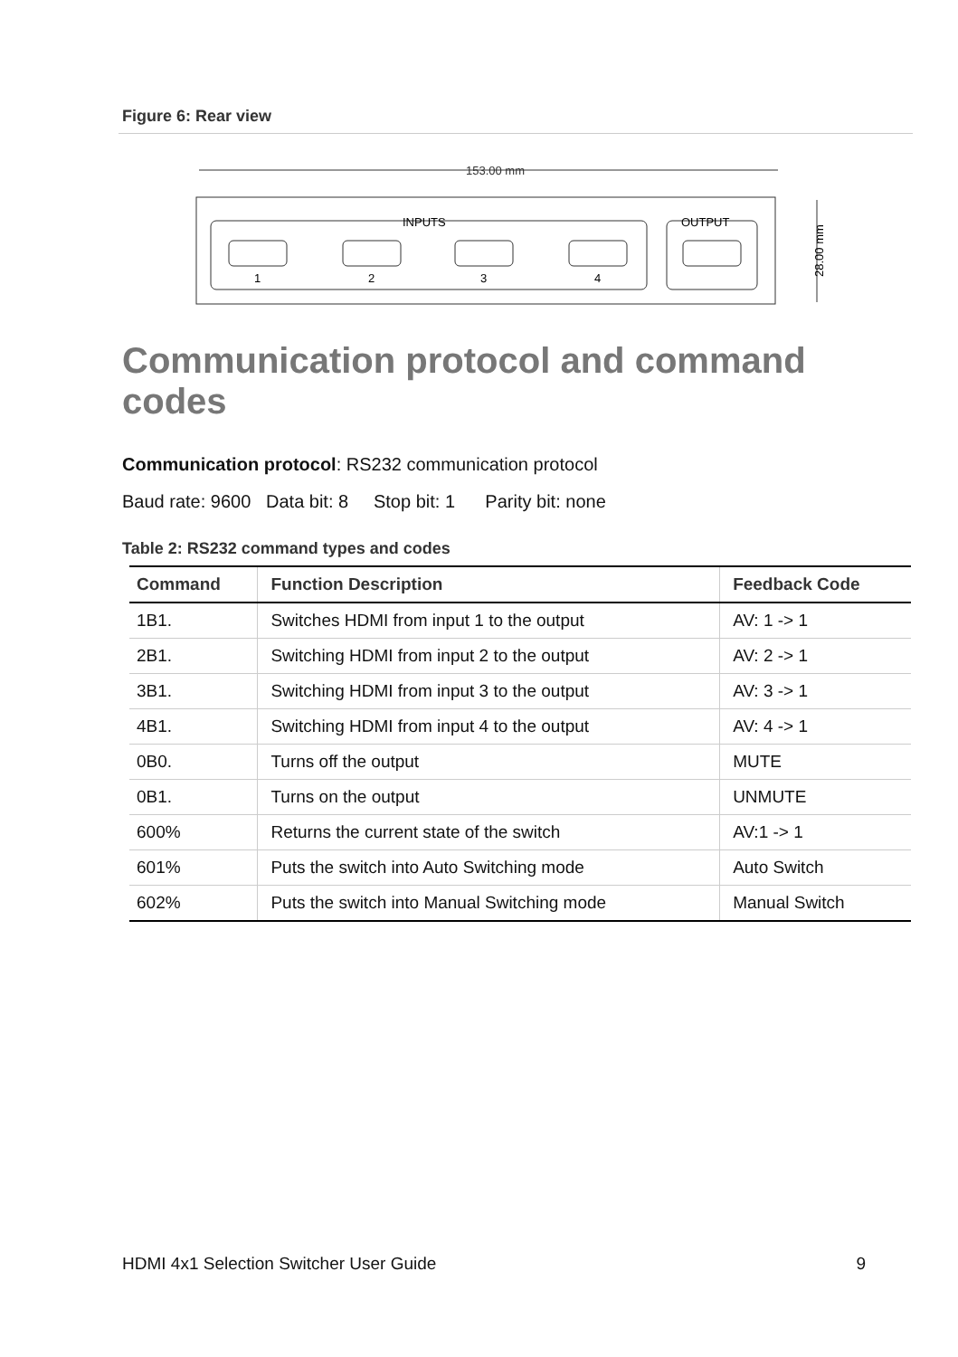Figure 6: Rear view
153.00 mm
INPUTS
OUTPUT
1
2
3
4
28.00 mm
Communication protocol and command codes
Communication protocol: RS232 communication protocol
Baud rate: 9600 Data bit: 8 Stop bit: 1 Parity bit: none
Table 2: RS232 command types and codes
| Command | Function Description | Feedback Code |
| --- | --- | --- |
| 1B1. | Switches HDMI from input 1 to the output | AV: 1 -> 1 |
| 2B1. | Switching HDMI from input 2 to the output | AV: 2 -> 1 |
| 3B1. | Switching HDMI from input 3 to the output | AV: 3 -> 1 |
| 4B1. | Switching HDMI from input 4 to the output | AV: 4 -> 1 |
| 0B0. | Turns off the output | MUTE |
| 0B1. | Turns on the output | UNMUTE |
| 600% | Returns the current state of the switch | AV:1 -> 1 |
| 601% | Puts the switch into Auto Switching mode | Auto Switch |
| 602% | Puts the switch into Manual Switching mode | Manual Switch |
HDMI 4x1 Selection Switcher User Guide 9